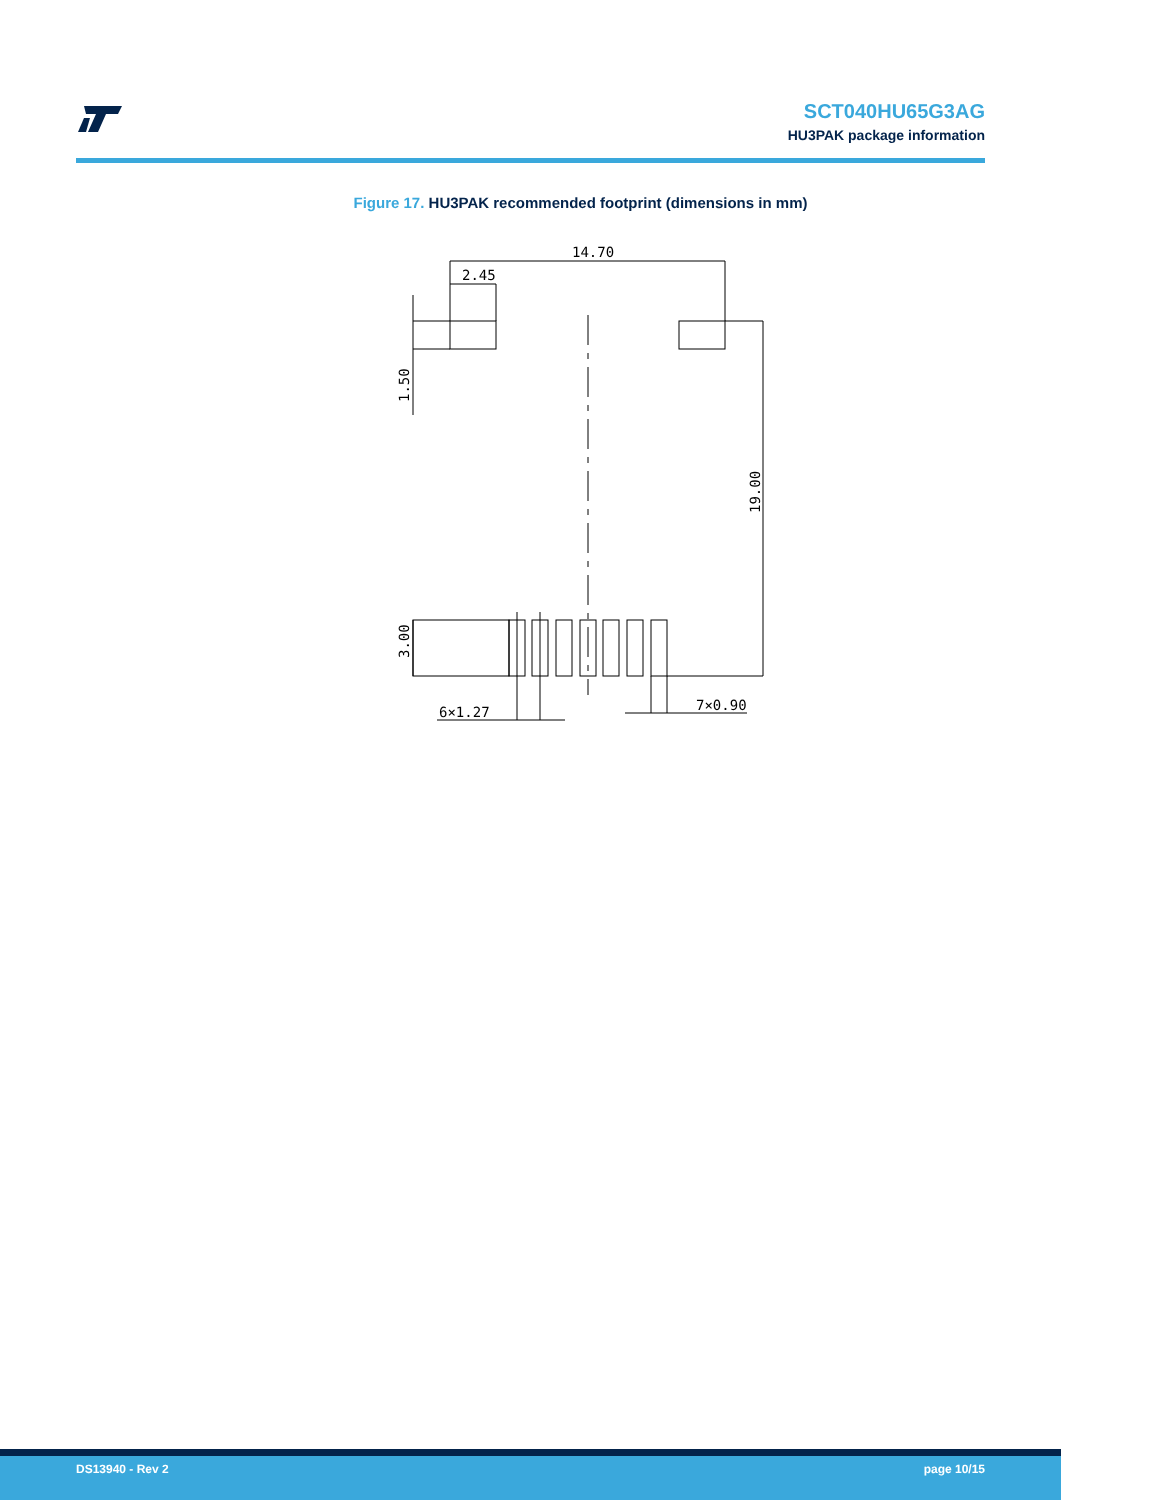SCT040HU65G3AG
HU3PAK package information
Figure 17. HU3PAK recommended footprint (dimensions in mm)
14.70
2.45
6×1.27
7×0.90
1.50
19.00
3.00
DS13940 - Rev 2 page 10/15